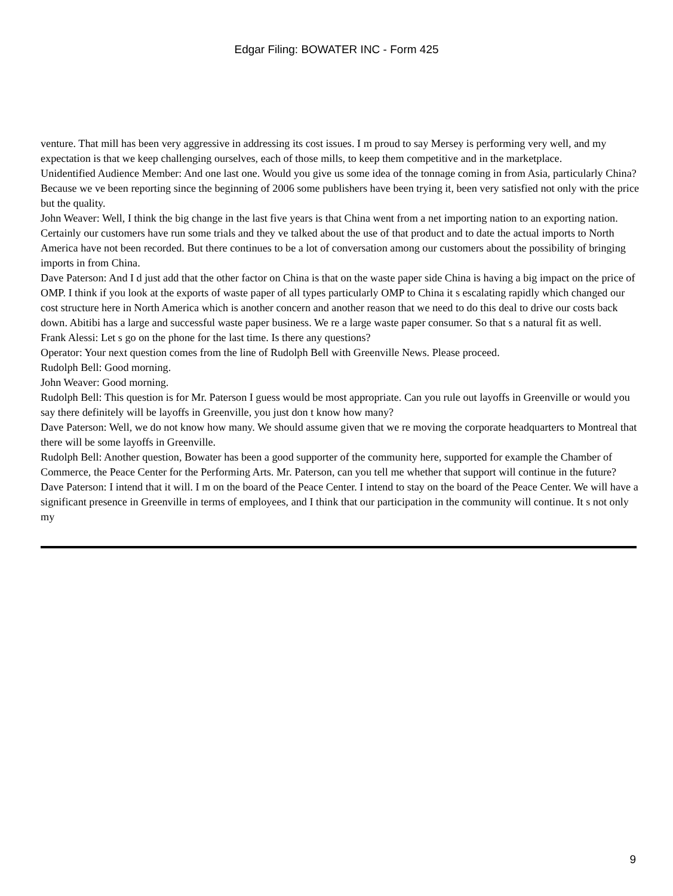Edgar Filing: BOWATER INC - Form 425
venture. That mill has been very aggressive in addressing its cost issues. I m proud to say Mersey is performing very well, and my expectation is that we keep challenging ourselves, each of those mills, to keep them competitive and in the marketplace.
Unidentified Audience Member: And one last one. Would you give us some idea of the tonnage coming in from Asia, particularly China? Because we ve been reporting since the beginning of 2006 some publishers have been trying it, been very satisfied not only with the price but the quality.
John Weaver: Well, I think the big change in the last five years is that China went from a net importing nation to an exporting nation. Certainly our customers have run some trials and they ve talked about the use of that product and to date the actual imports to North America have not been recorded. But there continues to be a lot of conversation among our customers about the possibility of bringing imports in from China.
Dave Paterson: And I d just add that the other factor on China is that on the waste paper side China is having a big impact on the price of OMP. I think if you look at the exports of waste paper of all types particularly OMP to China it s escalating rapidly which changed our cost structure here in North America which is another concern and another reason that we need to do this deal to drive our costs back down. Abitibi has a large and successful waste paper business. We re a large waste paper consumer. So that s a natural fit as well.
Frank Alessi: Let s go on the phone for the last time. Is there any questions?
Operator: Your next question comes from the line of Rudolph Bell with Greenville News. Please proceed.
Rudolph Bell: Good morning.
John Weaver: Good morning.
Rudolph Bell: This question is for Mr. Paterson I guess would be most appropriate. Can you rule out layoffs in Greenville or would you say there definitely will be layoffs in Greenville, you just don t know how many?
Dave Paterson: Well, we do not know how many. We should assume given that we re moving the corporate headquarters to Montreal that there will be some layoffs in Greenville.
Rudolph Bell: Another question, Bowater has been a good supporter of the community here, supported for example the Chamber of Commerce, the Peace Center for the Performing Arts. Mr. Paterson, can you tell me whether that support will continue in the future?
Dave Paterson: I intend that it will. I m on the board of the Peace Center. I intend to stay on the board of the Peace Center. We will have a significant presence in Greenville in terms of employees, and I think that our participation in the community will continue. It s not only my
9